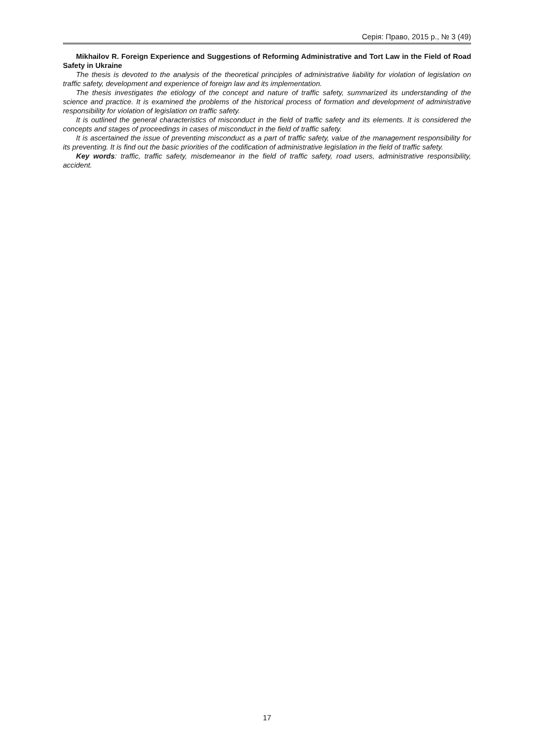Серія: Право, 2015 р., № 3 (49)
Mikhailov R. Foreign Experience and Suggestions of Reforming Administrative and Tort Law in the Field of Road Safety in Ukraine
The thesis is devoted to the analysis of the theoretical principles of administrative liability for violation of legislation on traffic safety, development and experience of foreign law and its implementation.
The thesis investigates the etiology of the concept and nature of traffic safety, summarized its understanding of the science and practice. It is examined the problems of the historical process of formation and development of administrative responsibility for violation of legislation on traffic safety.
It is outlined the general characteristics of misconduct in the field of traffic safety and its elements. It is considered the concepts and stages of proceedings in cases of misconduct in the field of traffic safety.
It is ascertained the issue of preventing misconduct as a part of traffic safety, value of the management responsibility for its preventing. It is find out the basic priorities of the codification of administrative legislation in the field of traffic safety.
Key words: traffic, traffic safety, misdemeanor in the field of traffic safety, road users, administrative responsibility, accident.
17